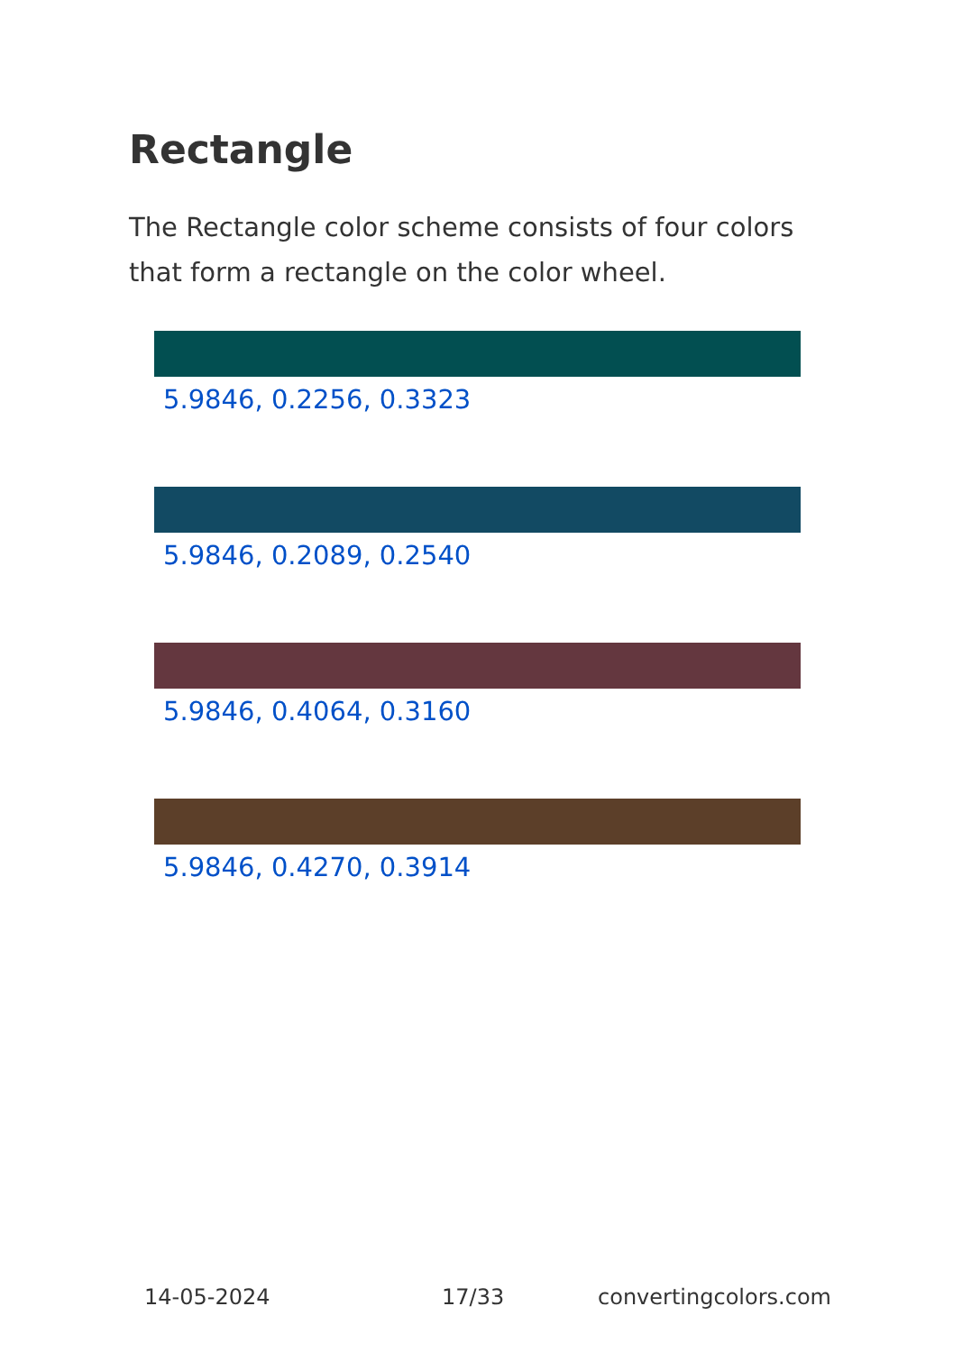Rectangle
The Rectangle color scheme consists of four colors that form a rectangle on the color wheel.
5.9846, 0.2256, 0.3323
5.9846, 0.2089, 0.2540
5.9846, 0.4064, 0.3160
5.9846, 0.4270, 0.3914
14-05-2024 17/33 convertingcolors.com